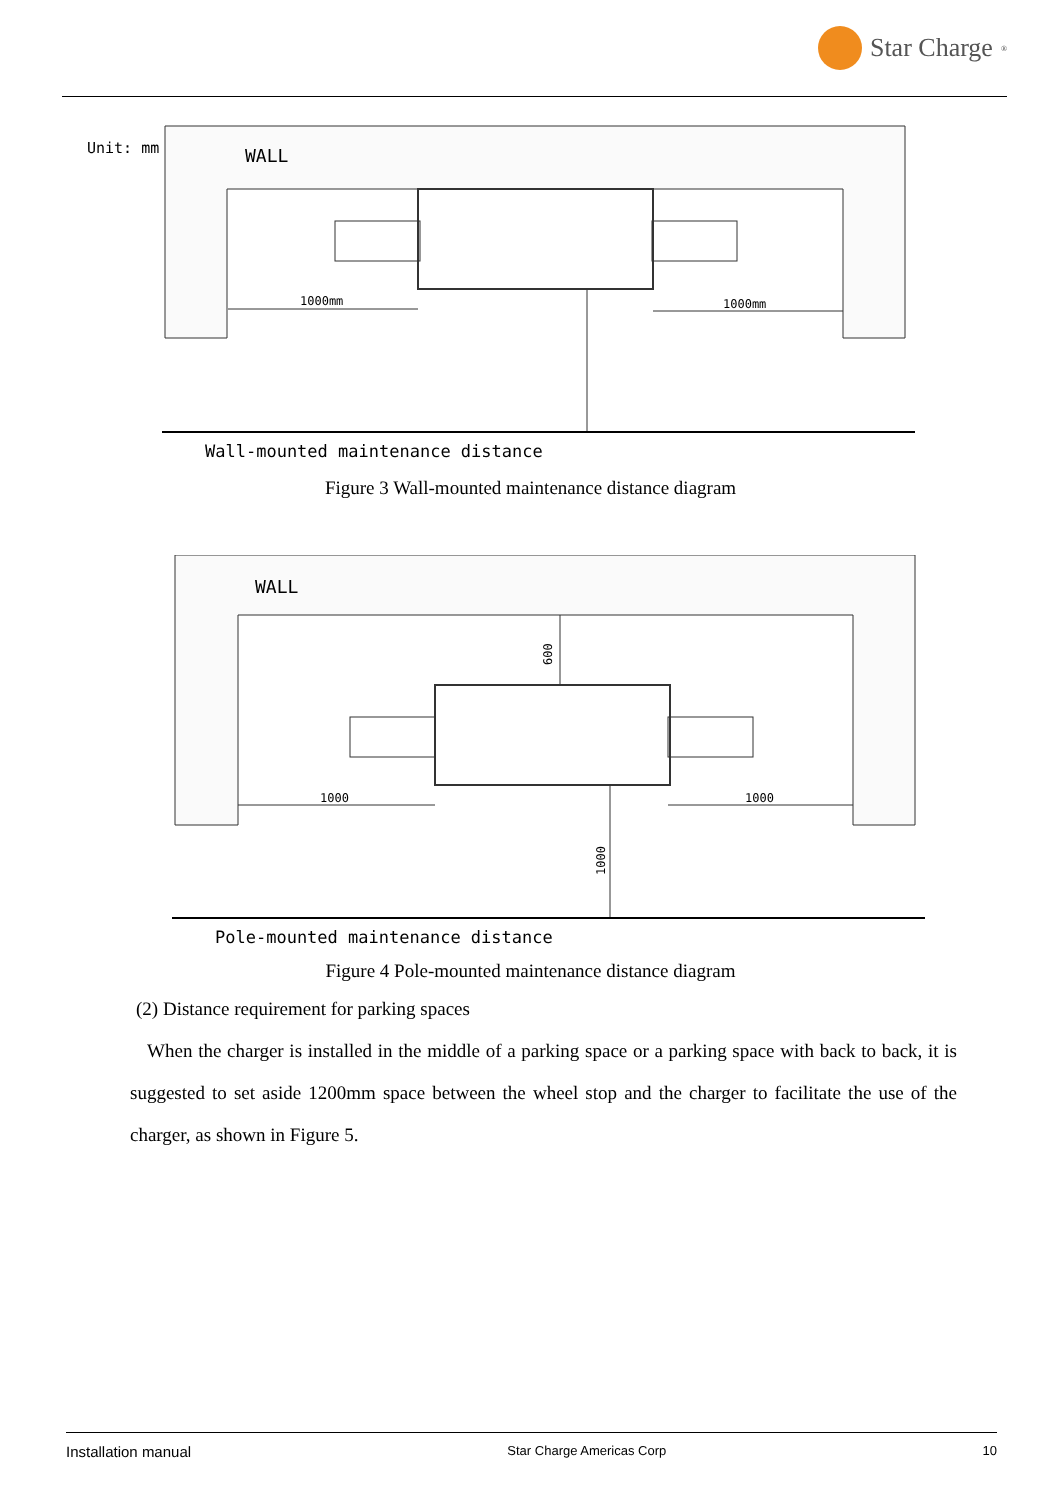Star Charge<sup>®</sup>
Unit: mm
WALL
1000mm
1000mm
Wall-mounted maintenance distance
Figure 3 Wall-mounted maintenance distance diagram
WALL
600
1000
1000
1000
Pole-mounted maintenance distance
Figure 4 Pole-mounted maintenance distance diagram
(2) Distance requirement for parking spaces
When the charger is installed in the middle of a parking space or a parking space with back to back, it is suggested to set aside 1200mm space between the wheel stop and the charger to facilitate the use of the charger, as shown in Figure 5.
Installation manual Star Charge Americas Corp 10